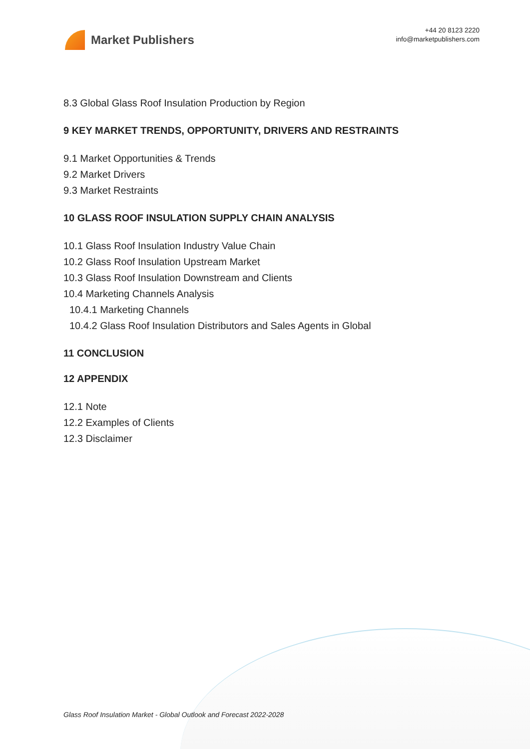Market Publishers
+44 20 8123 2220
info@marketpublishers.com
8.3 Global Glass Roof Insulation Production by Region
9 KEY MARKET TRENDS, OPPORTUNITY, DRIVERS AND RESTRAINTS
9.1 Market Opportunities & Trends
9.2 Market Drivers
9.3 Market Restraints
10 GLASS ROOF INSULATION SUPPLY CHAIN ANALYSIS
10.1 Glass Roof Insulation Industry Value Chain
10.2 Glass Roof Insulation Upstream Market
10.3 Glass Roof Insulation Downstream and Clients
10.4 Marketing Channels Analysis
10.4.1 Marketing Channels
10.4.2 Glass Roof Insulation Distributors and Sales Agents in Global
11 CONCLUSION
12 APPENDIX
12.1 Note
12.2 Examples of Clients
12.3 Disclaimer
Glass Roof Insulation Market - Global Outlook and Forecast 2022-2028